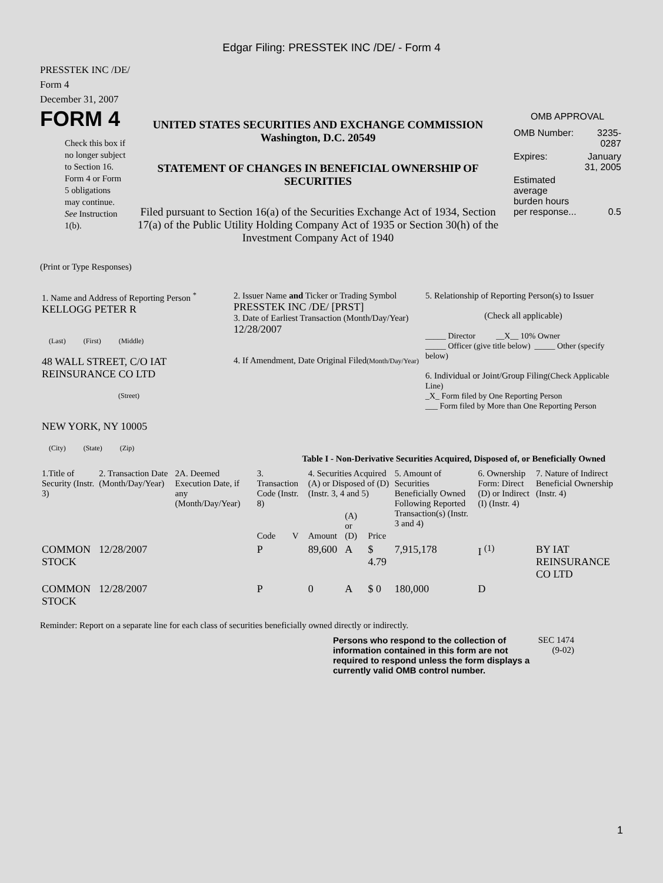Edgar Filing: PRESSTEK INC /DE/ - Form 4
PRESSTEK INC /DE/
Form 4
December 31, 2007
FORM 4
Check this box if no longer subject to Section 16. Form 4 or Form 5 obligations may continue. See Instruction 1(b).
UNITED STATES SECURITIES AND EXCHANGE COMMISSION
Washington, D.C. 20549
STATEMENT OF CHANGES IN BENEFICIAL OWNERSHIP OF SECURITIES
Filed pursuant to Section 16(a) of the Securities Exchange Act of 1934, Section 17(a) of the Public Utility Holding Company Act of 1935 or Section 30(h) of the Investment Company Act of 1940
OMB APPROVAL
| OMB Number: | 3235-0287 |
| Expires: | January 31, 2005 |
| Estimated average burden hours per response... | 0.5 |
(Print or Type Responses)
| 1. Name and Address of Reporting Person <sup>*</sup> KELLOGG PETER R (Last) (First) (Middle) 48 WALL STREET, C/O IAT REINSURANCE CO LTD (Street) NEW YORK, NY 10005 (City) (State) (Zip) | 2. Issuer Name and Ticker or Trading Symbol PRESSTEK INC /DE/ [PRST] 3. Date of Earliest Transaction (Month/Day/Year) 12/28/2007 4. If Amendment, Date Original Filed (Month/Day/Year) | 5. Relationship of Reporting Person(s) to Issuer (Check all applicable) _____ Director __X__ 10% Owner _____ Officer (give title below) _____ Other (specify below) 6. Individual or Joint/Group Filing (Check Applicable Line) _X_ Form filed by One Reporting Person ___ Form filed by More than One Reporting Person |
Table I - Non-Derivative Securities Acquired, Disposed of, or Beneficially Owned
| 1.Title of Security (Instr. 3) | 2. Transaction Date (Month/Day/Year) | 2A. Deemed Execution Date, if any (Month/Day/Year) | 3. Transaction Code (Instr. 8) | | 4. Securities Acquired (A) or Disposed of (D) (Instr. 3, 4 and 5) | | | 5. Amount of Securities Beneficially Owned Following Reported Transaction(s) (Instr. 3 and 4) | 6. Ownership Form: Direct (D) or Indirect (I) (Instr. 4) | 7. Nature of Indirect Beneficial Ownership (Instr. 4) |
| --- | --- | --- | --- | --- | --- | --- | --- | --- | --- | --- |
| | | | Code | V | Amount | (A) or (D) | Price | | | |
| COMMON STOCK | 12/28/2007 | | P | | 89,600 | A | $ 4.79 | 7,915,178 | I <sup>(1)</sup> | BY IAT REINSURANCE CO LTD |
| COMMON STOCK | 12/28/2007 | | P | | 0 | A | $ 0 | 180,000 | D | |
Reminder: Report on a separate line for each class of securities beneficially owned directly or indirectly.
Persons who respond to the collection of information contained in this form are not required to respond unless the form displays a currently valid OMB control number.
SEC 1474 (9-02)
1